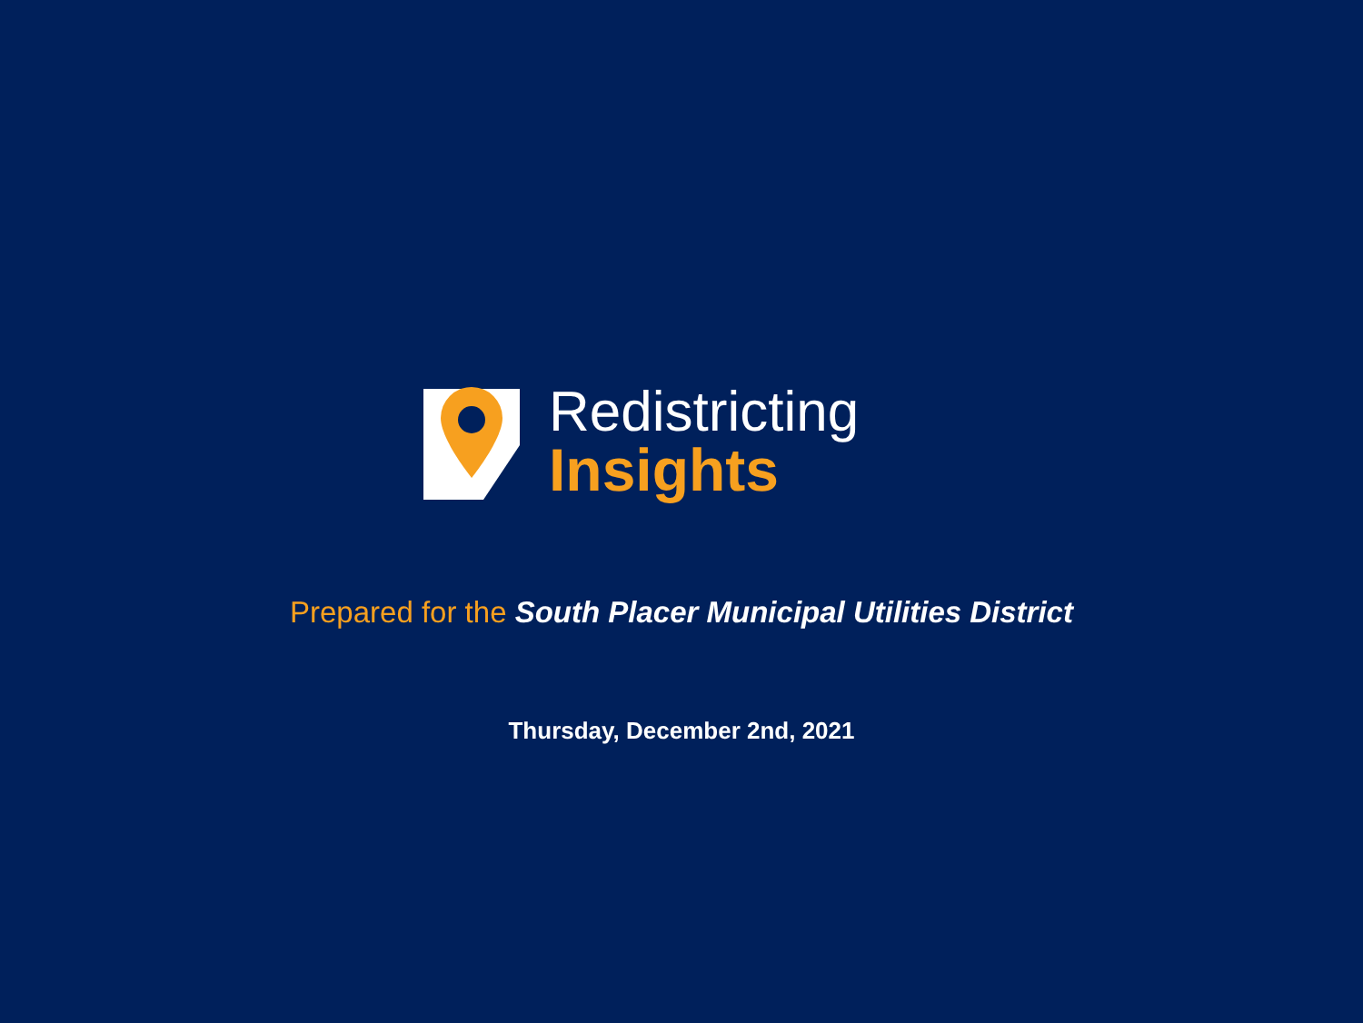Redistricting
Insights
Prepared for the South Placer Municipal Utilities District
Thursday, December 2nd, 2021